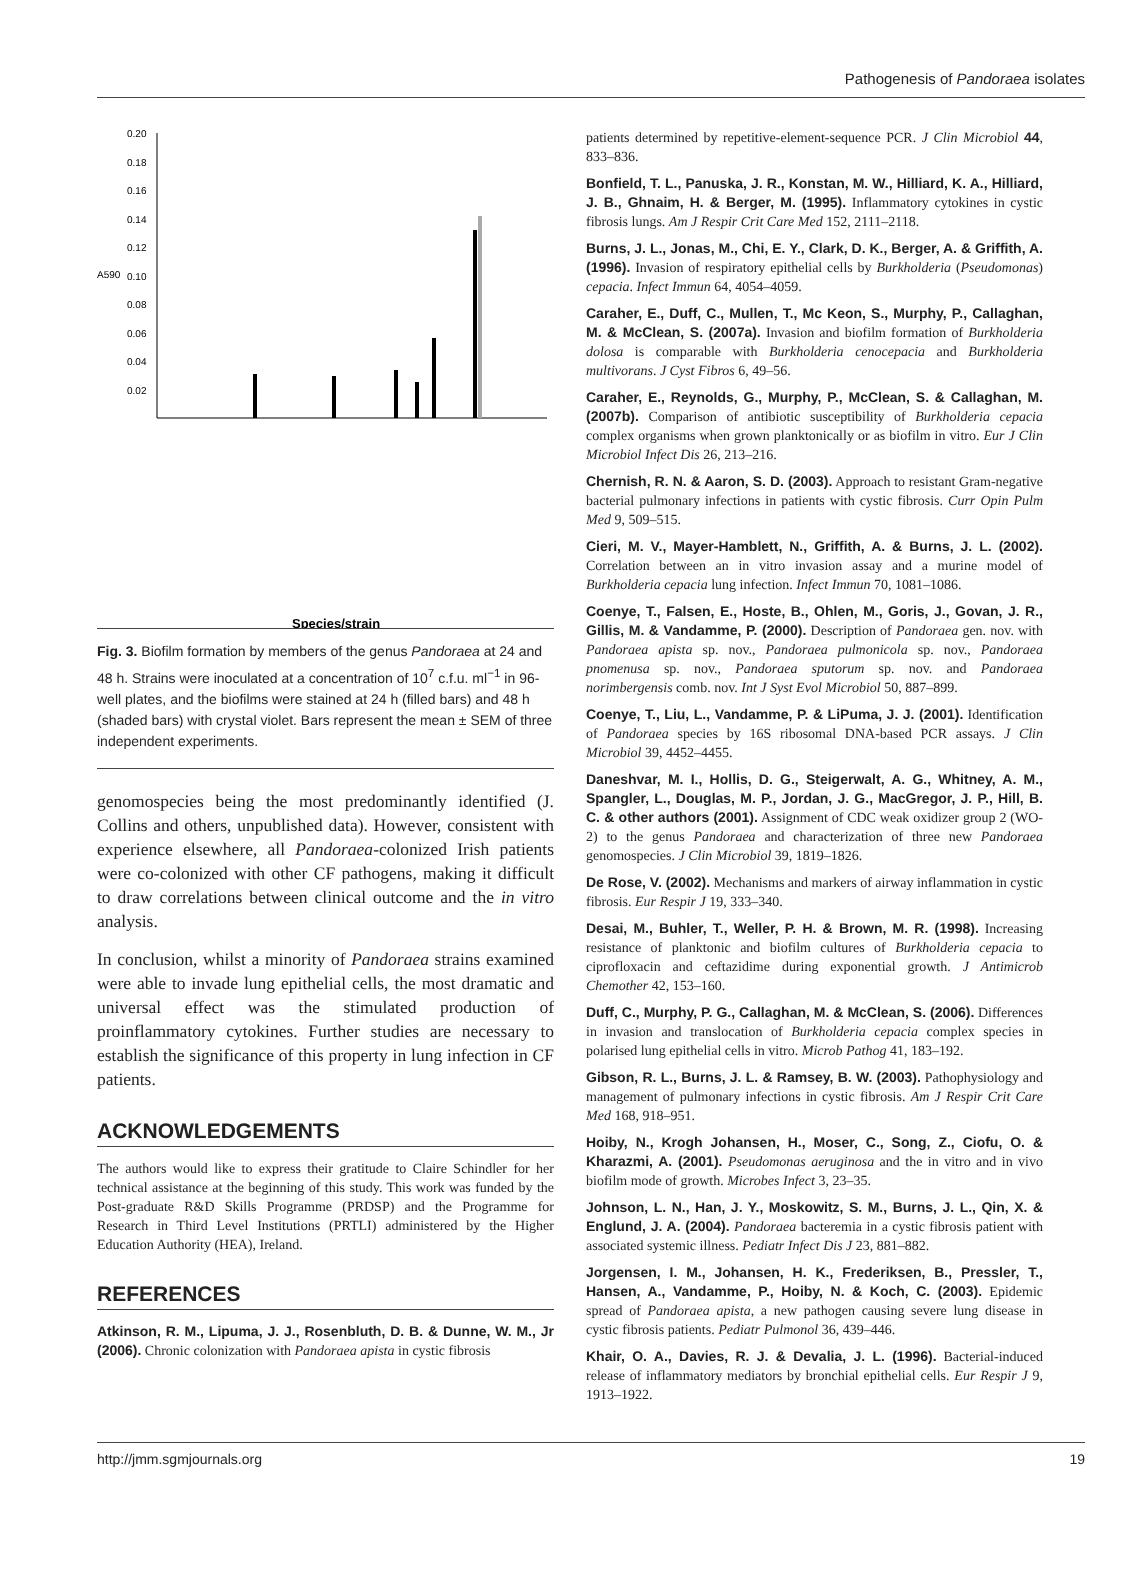Pathogenesis of Pandoraea isolates
0.20
0.18
0.16
0.14
0.12
0.10
0.08
0.06
0.04
0.02
A590
Species/strain
Fig. 3. Biofilm formation by members of the genus Pandoraea at 24 and 48 h. Strains were inoculated at a concentration of 10<sup>7</sup> c.f.u. ml<sup>−1</sup> in 96-well plates, and the biofilms were stained at 24 h (filled bars) and 48 h (shaded bars) with crystal violet. Bars represent the mean ± SEM of three independent experiments.
genomospecies being the most predominantly identified (J. Collins and others, unpublished data). However, consistent with experience elsewhere, all Pandoraea-colonized Irish patients were co-colonized with other CF pathogens, making it difficult to draw correlations between clinical outcome and the in vitro analysis.
In conclusion, whilst a minority of Pandoraea strains examined were able to invade lung epithelial cells, the most dramatic and universal effect was the stimulated production of proinflammatory cytokines. Further studies are necessary to establish the significance of this property in lung infection in CF patients.
ACKNOWLEDGEMENTS
The authors would like to express their gratitude to Claire Schindler for her technical assistance at the beginning of this study. This work was funded by the Post-graduate R&D Skills Programme (PRDSP) and the Programme for Research in Third Level Institutions (PRTLI) administered by the Higher Education Authority (HEA), Ireland.
REFERENCES
Atkinson, R. M., Lipuma, J. J., Rosenbluth, D. B. & Dunne, W. M., Jr (2006). Chronic colonization with Pandoraea apista in cystic fibrosis
patients determined by repetitive-element-sequence PCR. J Clin Microbiol 44, 833–836.
Bonfield, T. L., Panuska, J. R., Konstan, M. W., Hilliard, K. A., Hilliard, J. B., Ghnaim, H. & Berger, M. (1995). Inflammatory cytokines in cystic fibrosis lungs. Am J Respir Crit Care Med 152, 2111–2118.
Burns, J. L., Jonas, M., Chi, E. Y., Clark, D. K., Berger, A. & Griffith, A. (1996). Invasion of respiratory epithelial cells by Burkholderia (Pseudomonas) cepacia. Infect Immun 64, 4054–4059.
Caraher, E., Duff, C., Mullen, T., Mc Keon, S., Murphy, P., Callaghan, M. & McClean, S. (2007a). Invasion and biofilm formation of Burkholderia dolosa is comparable with Burkholderia cenocepacia and Burkholderia multivorans. J Cyst Fibros 6, 49–56.
Caraher, E., Reynolds, G., Murphy, P., McClean, S. & Callaghan, M. (2007b). Comparison of antibiotic susceptibility of Burkholderia cepacia complex organisms when grown planktonically or as biofilm in vitro. Eur J Clin Microbiol Infect Dis 26, 213–216.
Chernish, R. N. & Aaron, S. D. (2003). Approach to resistant Gram-negative bacterial pulmonary infections in patients with cystic fibrosis. Curr Opin Pulm Med 9, 509–515.
Cieri, M. V., Mayer-Hamblett, N., Griffith, A. & Burns, J. L. (2002). Correlation between an in vitro invasion assay and a murine model of Burkholderia cepacia lung infection. Infect Immun 70, 1081–1086.
Coenye, T., Falsen, E., Hoste, B., Ohlen, M., Goris, J., Govan, J. R., Gillis, M. & Vandamme, P. (2000). Description of Pandoraea gen. nov. with Pandoraea apista sp. nov., Pandoraea pulmonicola sp. nov., Pandoraea pnomenusa sp. nov., Pandoraea sputorum sp. nov. and Pandoraea norimbergensis comb. nov. Int J Syst Evol Microbiol 50, 887–899.
Coenye, T., Liu, L., Vandamme, P. & LiPuma, J. J. (2001). Identification of Pandoraea species by 16S ribosomal DNA-based PCR assays. J Clin Microbiol 39, 4452–4455.
Daneshvar, M. I., Hollis, D. G., Steigerwalt, A. G., Whitney, A. M., Spangler, L., Douglas, M. P., Jordan, J. G., MacGregor, J. P., Hill, B. C. & other authors (2001). Assignment of CDC weak oxidizer group 2 (WO-2) to the genus Pandoraea and characterization of three new Pandoraea genomospecies. J Clin Microbiol 39, 1819–1826.
De Rose, V. (2002). Mechanisms and markers of airway inflammation in cystic fibrosis. Eur Respir J 19, 333–340.
Desai, M., Buhler, T., Weller, P. H. & Brown, M. R. (1998). Increasing resistance of planktonic and biofilm cultures of Burkholderia cepacia to ciprofloxacin and ceftazidime during exponential growth. J Antimicrob Chemother 42, 153–160.
Duff, C., Murphy, P. G., Callaghan, M. & McClean, S. (2006). Differences in invasion and translocation of Burkholderia cepacia complex species in polarised lung epithelial cells in vitro. Microb Pathog 41, 183–192.
Gibson, R. L., Burns, J. L. & Ramsey, B. W. (2003). Pathophysiology and management of pulmonary infections in cystic fibrosis. Am J Respir Crit Care Med 168, 918–951.
Hoiby, N., Krogh Johansen, H., Moser, C., Song, Z., Ciofu, O. & Kharazmi, A. (2001). Pseudomonas aeruginosa and the in vitro and in vivo biofilm mode of growth. Microbes Infect 3, 23–35.
Johnson, L. N., Han, J. Y., Moskowitz, S. M., Burns, J. L., Qin, X. & Englund, J. A. (2004). Pandoraea bacteremia in a cystic fibrosis patient with associated systemic illness. Pediatr Infect Dis J 23, 881–882.
Jorgensen, I. M., Johansen, H. K., Frederiksen, B., Pressler, T., Hansen, A., Vandamme, P., Hoiby, N. & Koch, C. (2003). Epidemic spread of Pandoraea apista, a new pathogen causing severe lung disease in cystic fibrosis patients. Pediatr Pulmonol 36, 439–446.
Khair, O. A., Davies, R. J. & Devalia, J. L. (1996). Bacterial-induced release of inflammatory mediators by bronchial epithelial cells. Eur Respir J 9, 1913–1922.
http://jmm.sgmjournals.org 19